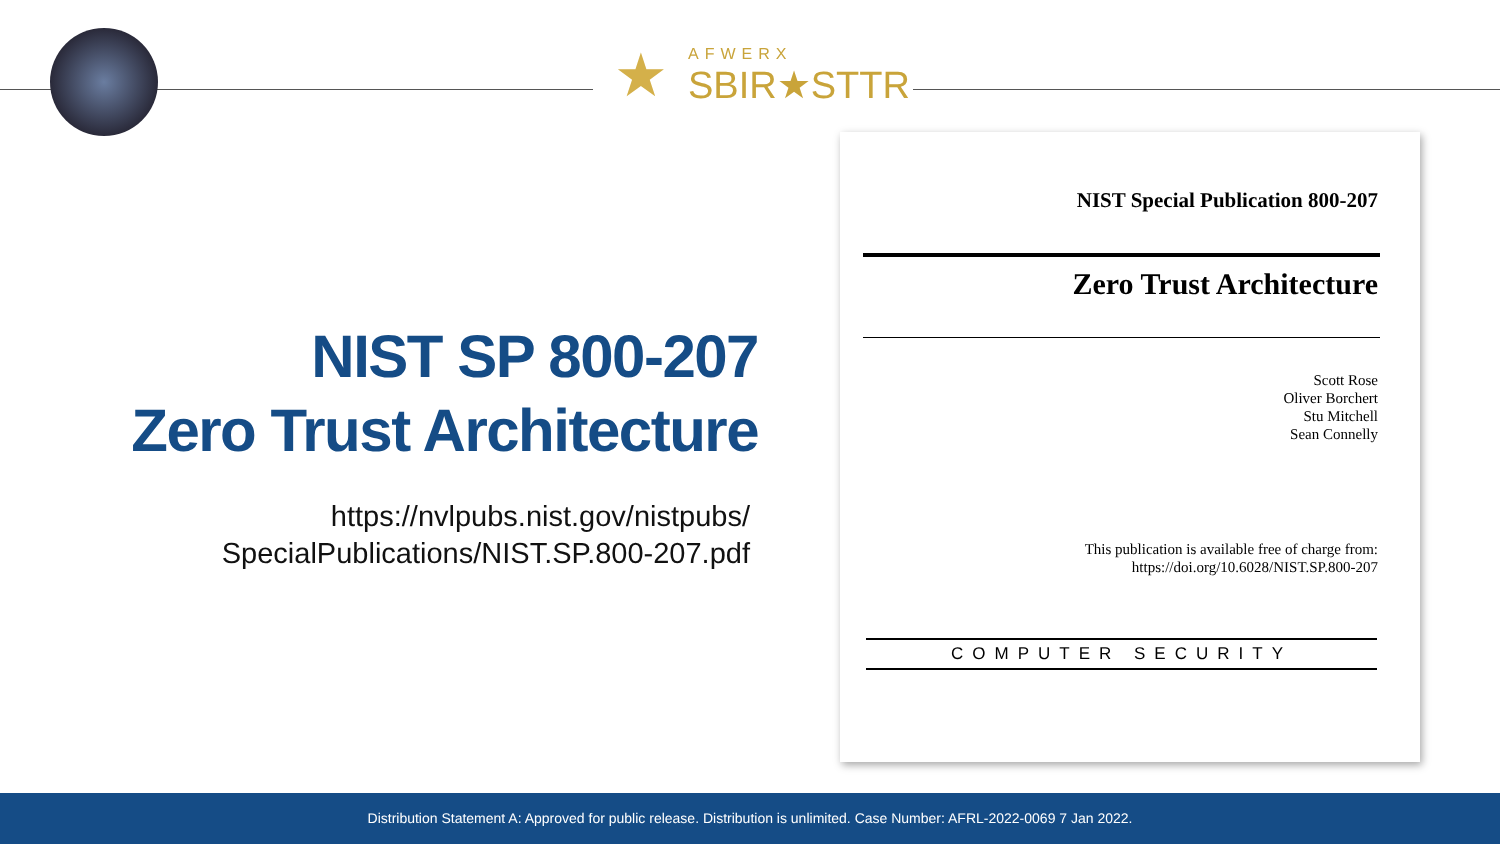★
AFWERX
SBIR★STTR
NIST SP 800-207
Zero Trust Architecture
https://nvlpubs.nist.gov/nistpubs/
SpecialPublications/NIST.SP.800-207.pdf
NIST Special Publication 800-207
Zero Trust Architecture
Scott Rose
Oliver Borchert
Stu Mitchell
Sean Connelly
This publication is available free of charge from:
https://doi.org/10.6028/NIST.SP.800-207
COMPUTER SECURITY
Distribution Statement A: Approved for public release. Distribution is unlimited. Case Number: AFRL-2022-0069 7 Jan 2022.